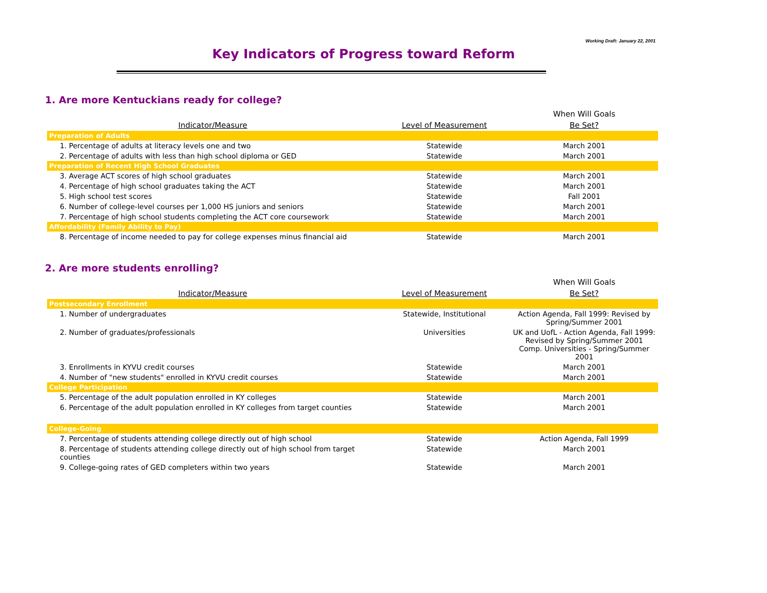Working Draft: January 22, 2001
Key Indicators of Progress toward Reform
1. Are more Kentuckians ready for college?
| | | When Will Goals |
| --- | --- | --- |
| Indicator/Measure | Level of Measurement | Be Set? |
| Preparation of Adults | | |
| 1. Percentage of adults at literacy levels one and two | Statewide | March 2001 |
| 2. Percentage of adults with less than high school diploma or GED | Statewide | March 2001 |
| Preparation of Recent High School Graduates | | |
| 3. Average ACT scores of high school graduates | Statewide | March 2001 |
| 4. Percentage of high school graduates taking the ACT | Statewide | March 2001 |
| 5. High school test scores | Statewide | Fall 2001 |
| 6. Number of college-level courses per 1,000 HS juniors and seniors | Statewide | March 2001 |
| 7. Percentage of high school students completing the ACT core coursework | Statewide | March 2001 |
| Affordability (Family Ability to Pay) | | |
| 8. Percentage of income needed to pay for college expenses minus financial aid | Statewide | March 2001 |
2. Are more students enrolling?
| | | When Will Goals |
| --- | --- | --- |
| Indicator/Measure | Level of Measurement | Be Set? |
| Postsecondary Enrollment | | |
| 1. Number of undergraduates | Statewide, Institutional | Action Agenda, Fall 1999: Revised by Spring/Summer 2001 |
| 2. Number of graduates/professionals | Universities | UK and UofL - Action Agenda, Fall 1999: Revised by Spring/Summer 2001 Comp. Universities - Spring/Summer 2001 |
| 3. Enrollments in KYVU credit courses | Statewide | March 2001 |
| 4. Number of "new students" enrolled in KYVU credit courses | Statewide | March 2001 |
| College Participation | | |
| 5. Percentage of the adult population enrolled in KY colleges | Statewide | March 2001 |
| 6. Percentage of the adult population enrolled in KY colleges from target counties | Statewide | March 2001 |
| College-Going | | |
| 7. Percentage of students attending college directly out of high school | Statewide | Action Agenda, Fall 1999 |
| 8. Percentage of students attending college directly out of high school from target counties | Statewide | March 2001 |
| 9. College-going rates of GED completers within two years | Statewide | March 2001 |